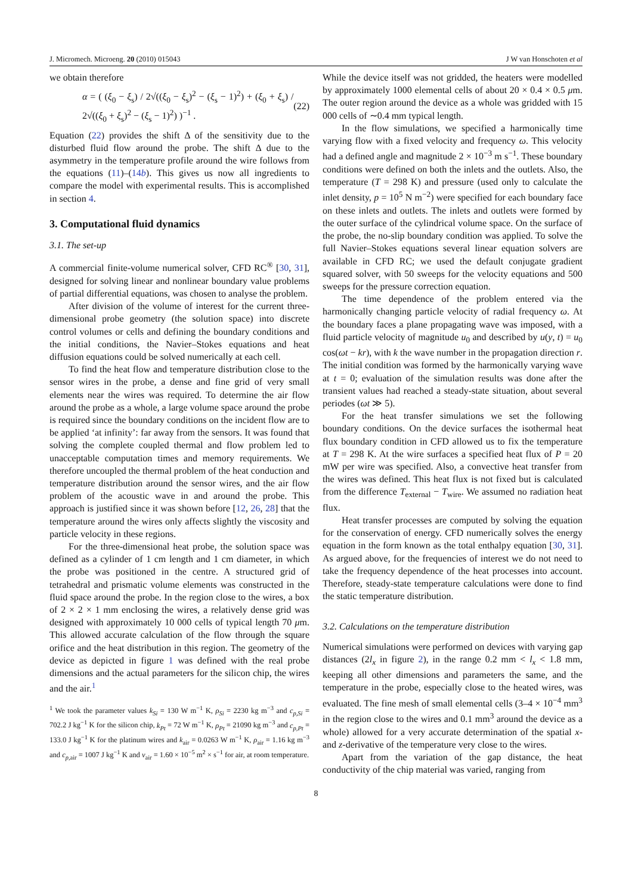J. Micromech. Microeng. 20 (2010) 015043 J W van Honschoten et al
we obtain therefore
α = ( (ξ<sub>0</sub> − ξ<sub>s</sub>) / 2√((ξ<sub>0</sub> − ξ<sub>s</sub>)<sup>2</sup> − (ξ<sub>s</sub> − 1)<sup>2</sup>) + (ξ<sub>0</sub> + ξ<sub>s</sub>) / 2√((ξ<sub>0</sub> + ξ<sub>s</sub>)<sup>2</sup> − (ξ<sub>s</sub> − 1)<sup>2</sup>) )<sup>−1</sup> . (22)
Equation (22) provides the shift Δ of the sensitivity due to the disturbed fluid flow around the probe. The shift Δ due to the asymmetry in the temperature profile around the wire follows from the equations (11)–(14b). This gives us now all ingredients to compare the model with experimental results. This is accomplished in section 4.
3. Computational fluid dynamics
3.1. The set-up
A commercial finite-volume numerical solver, CFD RC<sup>®</sup> [30, 31], designed for solving linear and nonlinear boundary value problems of partial differential equations, was chosen to analyse the problem.
After division of the volume of interest for the current three-dimensional probe geometry (the solution space) into discrete control volumes or cells and defining the boundary conditions and the initial conditions, the Navier–Stokes equations and heat diffusion equations could be solved numerically at each cell.
To find the heat flow and temperature distribution close to the sensor wires in the probe, a dense and fine grid of very small elements near the wires was required. To determine the air flow around the probe as a whole, a large volume space around the probe is required since the boundary conditions on the incident flow are to be applied ‘at infinity’: far away from the sensors. It was found that solving the complete coupled thermal and flow problem led to unacceptable computation times and memory requirements. We therefore uncoupled the thermal problem of the heat conduction and temperature distribution around the sensor wires, and the air flow problem of the acoustic wave in and around the probe. This approach is justified since it was shown before [12, 26, 28] that the temperature around the wires only affects slightly the viscosity and particle velocity in these regions.
For the three-dimensional heat probe, the solution space was defined as a cylinder of 1 cm length and 1 cm diameter, in which the probe was positioned in the centre. A structured grid of tetrahedral and prismatic volume elements was constructed in the fluid space around the probe. In the region close to the wires, a box of 2 × 2 × 1 mm enclosing the wires, a relatively dense grid was designed with approximately 10 000 cells of typical length 70 μm. This allowed accurate calculation of the flow through the square orifice and the heat distribution in this region. The geometry of the device as depicted in figure 1 was defined with the real probe dimensions and the actual parameters for the silicon chip, the wires and the air.<sup>1</sup>
<sup>1</sup> We took the parameter values k<sub>Si</sub> = 130 W m<sup>−1</sup> K, ρ<sub>Si</sub> = 2230 kg m<sup>−3</sup> and c<sub>p,Si</sub> = 702.2 J kg<sup>−1</sup> K for the silicon chip, k<sub>Pt</sub> = 72 W m<sup>−1</sup> K, ρ<sub>Pt</sub> = 21090 kg m<sup>−3</sup> and c<sub>p,Pt</sub> = 133.0 J kg<sup>−1</sup> K for the platinum wires and k<sub>air</sub> = 0.0263 W m<sup>−1</sup> K, ρ<sub>air</sub> = 1.16 kg m<sup>−3</sup> and c<sub>p,air</sub> = 1007 J kg<sup>−1</sup> K and ν<sub>air</sub> = 1.60 × 10<sup>−5</sup> m<sup>2</sup> × s<sup>−1</sup> for air, at room temperature.
While the device itself was not gridded, the heaters were modelled by approximately 1000 elemental cells of about 20 × 0.4 × 0.5 μm. The outer region around the device as a whole was gridded with 15 000 cells of ∼0.4 mm typical length.
In the flow simulations, we specified a harmonically time varying flow with a fixed velocity and frequency ω. This velocity had a defined angle and magnitude 2 × 10<sup>−3</sup> m s<sup>−1</sup>. These boundary conditions were defined on both the inlets and the outlets. Also, the temperature (T = 298 K) and pressure (used only to calculate the inlet density, p = 10<sup>5</sup> N m<sup>−2</sup>) were specified for each boundary face on these inlets and outlets. The inlets and outlets were formed by the outer surface of the cylindrical volume space. On the surface of the probe, the no-slip boundary condition was applied. To solve the full Navier–Stokes equations several linear equation solvers are available in CFD RC; we used the default conjugate gradient squared solver, with 50 sweeps for the velocity equations and 500 sweeps for the pressure correction equation.
The time dependence of the problem entered via the harmonically changing particle velocity of radial frequency ω. At the boundary faces a plane propagating wave was imposed, with a fluid particle velocity of magnitude u<sub>0</sub> and described by u(y, t) = u<sub>0</sub> cos(ωt − kr), with k the wave number in the propagation direction r. The initial condition was formed by the harmonically varying wave at t = 0; evaluation of the simulation results was done after the transient values had reached a steady-state situation, about several periodes (ωt ≫ 5).
For the heat transfer simulations we set the following boundary conditions. On the device surfaces the isothermal heat flux boundary condition in CFD allowed us to fix the temperature at T = 298 K. At the wire surfaces a specified heat flux of P = 20 mW per wire was specified. Also, a convective heat transfer from the wires was defined. This heat flux is not fixed but is calculated from the difference T<sub>external</sub> − T<sub>wire</sub>. We assumed no radiation heat flux.
Heat transfer processes are computed by solving the equation for the conservation of energy. CFD numerically solves the energy equation in the form known as the total enthalpy equation [30, 31]. As argued above, for the frequencies of interest we do not need to take the frequency dependence of the heat processes into account. Therefore, steady-state temperature calculations were done to find the static temperature distribution.
3.2. Calculations on the temperature distribution
Numerical simulations were performed on devices with varying gap distances (2l<sub>x</sub> in figure 2), in the range 0.2 mm < l<sub>x</sub> < 1.8 mm, keeping all other dimensions and parameters the same, and the temperature in the probe, especially close to the heated wires, was evaluated. The fine mesh of small elemental cells (3–4 × 10<sup>−4</sup> mm<sup>3</sup> in the region close to the wires and 0.1 mm<sup>3</sup> around the device as a whole) allowed for a very accurate determination of the spatial x- and z-derivative of the temperature very close to the wires.
Apart from the variation of the gap distance, the heat conductivity of the chip material was varied, ranging from
8